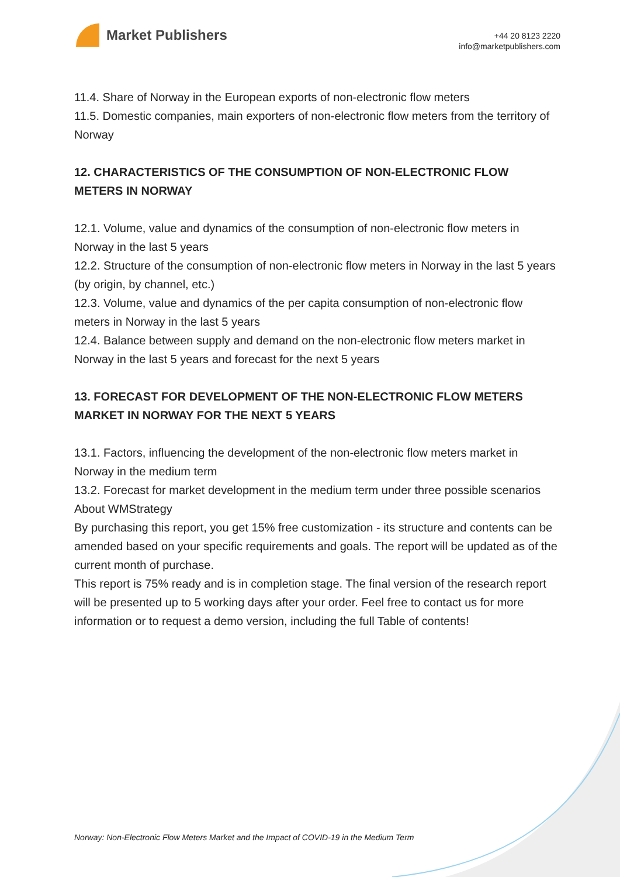Market Publishers
+44 20 8123 2220
info@marketpublishers.com
11.4. Share of Norway in the European exports of non-electronic flow meters
11.5. Domestic companies, main exporters of non-electronic flow meters from the territory of Norway
12. CHARACTERISTICS OF THE CONSUMPTION OF NON-ELECTRONIC FLOW METERS IN NORWAY
12.1. Volume, value and dynamics of the consumption of non-electronic flow meters in Norway in the last 5 years
12.2. Structure of the consumption of non-electronic flow meters in Norway in the last 5 years (by origin, by channel, etc.)
12.3. Volume, value and dynamics of the per capita consumption of non-electronic flow meters in Norway in the last 5 years
12.4. Balance between supply and demand on the non-electronic flow meters market in Norway in the last 5 years and forecast for the next 5 years
13. FORECAST FOR DEVELOPMENT OF THE NON-ELECTRONIC FLOW METERS MARKET IN NORWAY FOR THE NEXT 5 YEARS
13.1. Factors, influencing the development of the non-electronic flow meters market in Norway in the medium term
13.2. Forecast for market development in the medium term under three possible scenarios
About WMStrategy
By purchasing this report, you get 15% free customization - its structure and contents can be amended based on your specific requirements and goals. The report will be updated as of the current month of purchase.
This report is 75% ready and is in completion stage. The final version of the research report will be presented up to 5 working days after your order. Feel free to contact us for more information or to request a demo version, including the full Table of contents!
Norway: Non-Electronic Flow Meters Market and the Impact of COVID-19 in the Medium Term